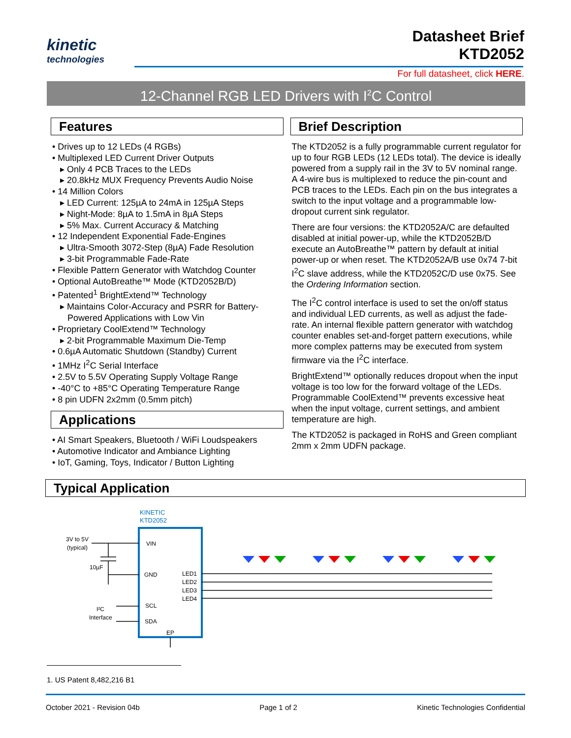kinetic
technologies
Datasheet Brief
KTD2052
For full datasheet, click HERE.
12-Channel RGB LED Drivers with I<sup>2</sup>C Control
Features
• Drives up to 12 LEDs (4 RGBs)
• Multiplexed LED Current Driver Outputs
▸ Only 4 PCB Traces to the LEDs
▸ 20.8kHz MUX Frequency Prevents Audio Noise
• 14 Million Colors
▸ LED Current: 125µA to 24mA in 125µA Steps
▸ Night-Mode: 8µA to 1.5mA in 8µA Steps
▸ 5% Max. Current Accuracy & Matching
• 12 Independent Exponential Fade-Engines
▸ Ultra-Smooth 3072-Step (8µA) Fade Resolution
▸ 3-bit Programmable Fade-Rate
• Flexible Pattern Generator with Watchdog Counter
• Optional AutoBreathe™ Mode (KTD2052B/D)
• Patented<sup>1</sup> BrightExtend™ Technology
▸ Maintains Color-Accuracy and PSRR for Battery-
Powered Applications with Low Vin
• Proprietary CoolExtend™ Technology
▸ 2-bit Programmable Maximum Die-Temp
• 0.6µA Automatic Shutdown (Standby) Current
• 1MHz I<sup>2</sup>C Serial Interface
• 2.5V to 5.5V Operating Supply Voltage Range
• -40°C to +85°C Operating Temperature Range
• 8 pin UDFN 2x2mm (0.5mm pitch)
Applications
• AI Smart Speakers, Bluetooth / WiFi Loudspeakers
• Automotive Indicator and Ambiance Lighting
• IoT, Gaming, Toys, Indicator / Button Lighting
Brief Description
The KTD2052 is a fully programmable current regulator for up to four RGB LEDs (12 LEDs total). The device is ideally powered from a supply rail in the 3V to 5V nominal range. A 4-wire bus is multiplexed to reduce the pin-count and PCB traces to the LEDs. Each pin on the bus integrates a switch to the input voltage and a programmable low-dropout current sink regulator.
There are four versions: the KTD2052A/C are defaulted disabled at initial power-up, while the KTD2052B/D execute an AutoBreathe™ pattern by default at initial power-up or when reset. The KTD2052A/B use 0x74 7-bit I<sup>2</sup>C slave address, while the KTD2052C/D use 0x75. See the Ordering Information section.
The I<sup>2</sup>C control interface is used to set the on/off status and individual LED currents, as well as adjust the fade-rate. An internal flexible pattern generator with watchdog counter enables set-and-forget pattern executions, while more complex patterns may be executed from system firmware via the I<sup>2</sup>C interface.
BrightExtend™ optionally reduces dropout when the input voltage is too low for the forward voltage of the LEDs. Programmable CoolExtend™ prevents excessive heat when the input voltage, current settings, and ambient temperature are high.
The KTD2052 is packaged in RoHS and Green compliant 2mm x 2mm UDFN package.
Typical Application
KINETIC
KTD2052
3V to 5V
(typical)
10µF
VIN
GND
SCL
SDA
EP
LED1
LED2
LED3
LED4
I²C
Interface
1. US Patent 8,482,216 B1
October 2021 - Revision 04b Page 1 of 2 Kinetic Technologies Confidential